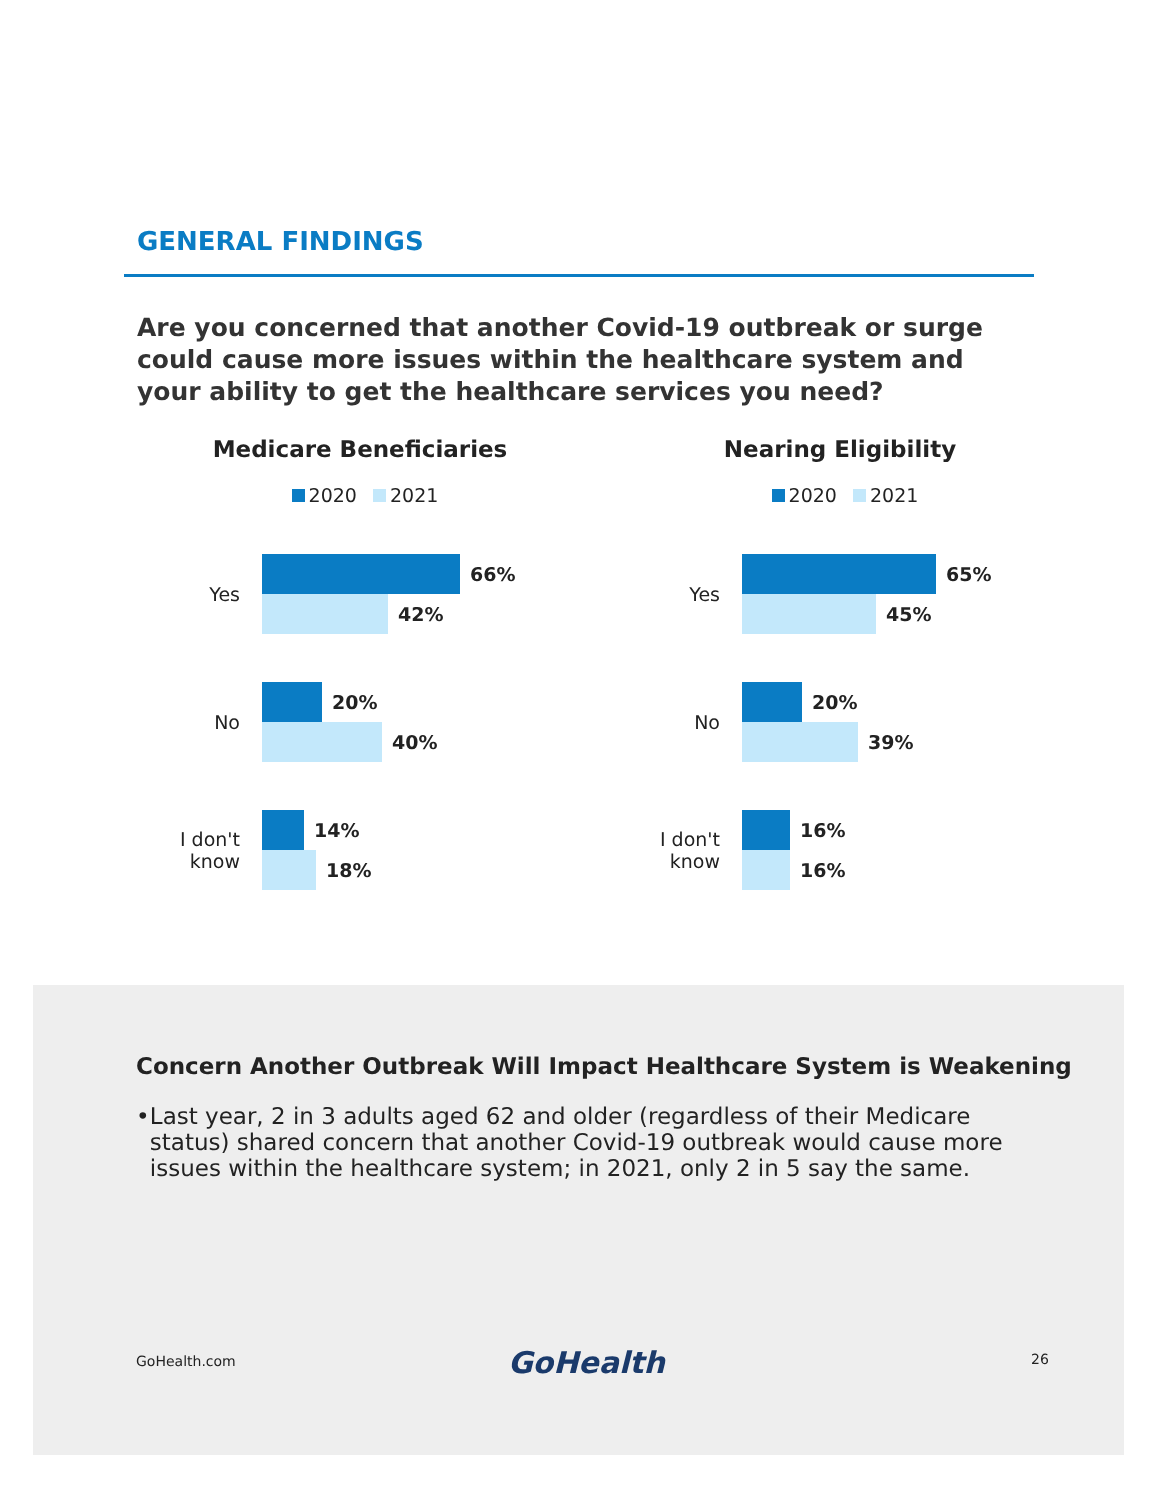GENERAL FINDINGS
Are you concerned that another Covid-19 outbreak or surge could cause more issues within the healthcare system and your ability to get the healthcare services you need?
Medicare Beneficiaries
2020 2021
Yes
66%
42%
No
20%
40%
I don't know
14%
18%
Nearing Eligibility
2020 2021
Yes
65%
45%
No
20%
39%
I don't know
16%
16%
Concern Another Outbreak Will Impact Healthcare System is Weakening
• Last year, 2 in 3 adults aged 62 and older (regardless of their Medicare status) shared concern that another Covid-19 outbreak would cause more issues within the healthcare system; in 2021, only 2 in 5 say the same.
GoHealth.com GoHealth 26